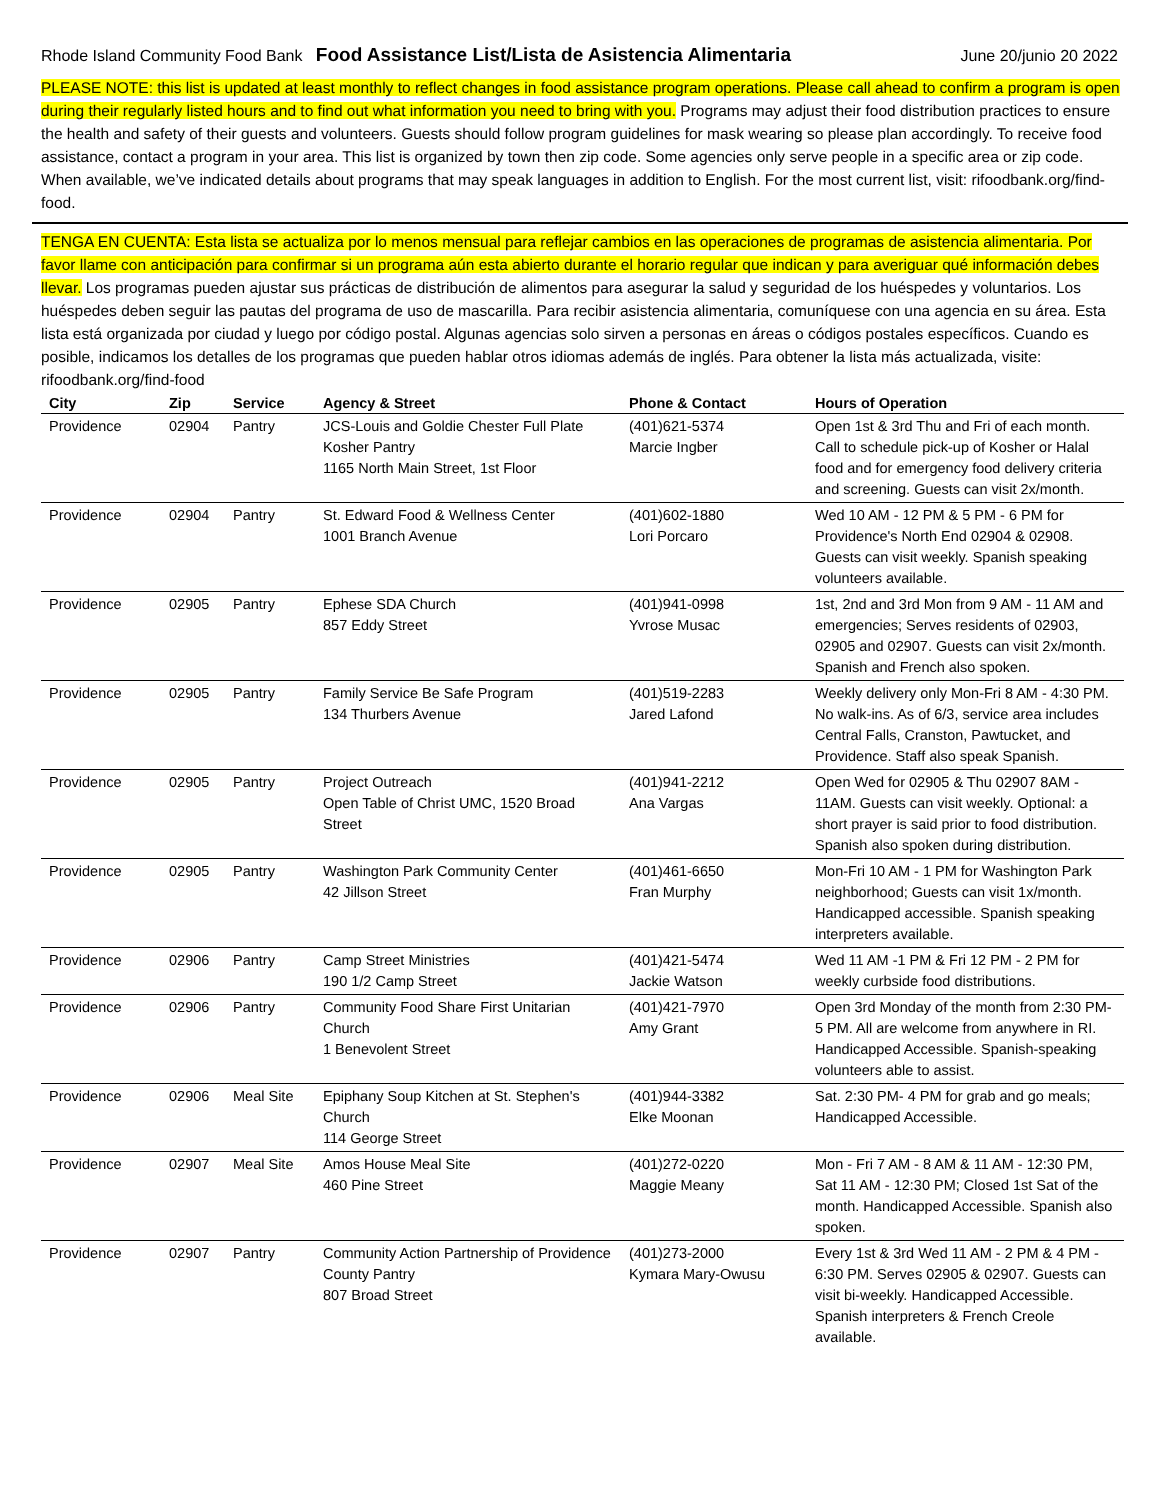Rhode Island Community Food Bank Food Assistance List/Lista de Asistencia Alimentaria June 20/junio 20 2022
PLEASE NOTE: this list is updated at least monthly to reflect changes in food assistance program operations. Please call ahead to confirm a program is open during their regularly listed hours and to find out what information you need to bring with you. Programs may adjust their food distribution practices to ensure the health and safety of their guests and volunteers. Guests should follow program guidelines for mask wearing so please plan accordingly. To receive food assistance, contact a program in your area. This list is organized by town then zip code. Some agencies only serve people in a specific area or zip code. When available, we’ve indicated details about programs that may speak languages in addition to English. For the most current list, visit: rifoodbank.org/find-food.
TENGA EN CUENTA: Esta lista se actualiza por lo menos mensual para reflejar cambios en las operaciones de programas de asistencia alimentaria. Por favor llame con anticipación para confirmar si un programa aún esta abierto durante el horario regular que indican y para averiguar qué información debes llevar. Los programas pueden ajustar sus prácticas de distribución de alimentos para asegurar la salud y seguridad de los huéspedes y voluntarios. Los huéspedes deben seguir las pautas del programa de uso de mascarilla. Para recibir asistencia alimentaria, comuníquese con una agencia en su área. Esta lista está organizada por ciudad y luego por código postal. Algunas agencias solo sirven a personas en áreas o códigos postales específicos. Cuando es posible, indicamos los detalles de los programas que pueden hablar otros idiomas además de inglés. Para obtener la lista más actualizada, visite: rifoodbank.org/find-food
| City | Zip | Service | Agency & Street | Phone & Contact | Hours of Operation |
| --- | --- | --- | --- | --- | --- |
| Providence | 02904 | Pantry | JCS-Louis and Goldie Chester Full Plate Kosher Pantry 1165 North Main Street, 1st Floor | (401)621-5374 Marcie Ingber | Open 1st & 3rd Thu and Fri of each month. Call to schedule pick-up of Kosher or Halal food and for emergency food delivery criteria and screening. Guests can visit 2x/month. |
| Providence | 02904 | Pantry | St. Edward Food & Wellness Center 1001 Branch Avenue | (401)602-1880 Lori Porcaro | Wed 10 AM - 12 PM & 5 PM - 6 PM for Providence's North End 02904 & 02908. Guests can visit weekly. Spanish speaking volunteers available. |
| Providence | 02905 | Pantry | Ephese SDA Church 857 Eddy Street | (401)941-0998 Yvrose Musac | 1st, 2nd and 3rd Mon from 9 AM - 11 AM and emergencies; Serves residents of 02903, 02905 and 02907. Guests can visit 2x/month. Spanish and French also spoken. |
| Providence | 02905 | Pantry | Family Service Be Safe Program 134 Thurbers Avenue | (401)519-2283 Jared Lafond | Weekly delivery only Mon-Fri 8 AM - 4:30 PM. No walk-ins. As of 6/3, service area includes Central Falls, Cranston, Pawtucket, and Providence. Staff also speak Spanish. |
| Providence | 02905 | Pantry | Project Outreach Open Table of Christ UMC, 1520 Broad Street | (401)941-2212 Ana Vargas | Open Wed for 02905 & Thu 02907 8AM - 11AM. Guests can visit weekly. Optional: a short prayer is said prior to food distribution. Spanish also spoken during distribution. |
| Providence | 02905 | Pantry | Washington Park Community Center 42 Jillson Street | (401)461-6650 Fran Murphy | Mon-Fri 10 AM - 1 PM for Washington Park neighborhood; Guests can visit 1x/month. Handicapped accessible. Spanish speaking interpreters available. |
| Providence | 02906 | Pantry | Camp Street Ministries 190 1/2 Camp Street | (401)421-5474 Jackie Watson | Wed 11 AM -1 PM & Fri 12 PM - 2 PM for weekly curbside food distributions. |
| Providence | 02906 | Pantry | Community Food Share First Unitarian Church 1 Benevolent Street | (401)421-7970 Amy Grant | Open 3rd Monday of the month from 2:30 PM- 5 PM. All are welcome from anywhere in RI. Handicapped Accessible. Spanish-speaking volunteers able to assist. |
| Providence | 02906 | Meal Site | Epiphany Soup Kitchen at St. Stephen's Church 114 George Street | (401)944-3382 Elke Moonan | Sat. 2:30 PM- 4 PM for grab and go meals; Handicapped Accessible. |
| Providence | 02907 | Meal Site | Amos House Meal Site 460 Pine Street | (401)272-0220 Maggie Meany | Mon - Fri 7 AM - 8 AM & 11 AM - 12:30 PM, Sat 11 AM - 12:30 PM; Closed 1st Sat of the month. Handicapped Accessible. Spanish also spoken. |
| Providence | 02907 | Pantry | Community Action Partnership of Providence County Pantry 807 Broad Street | (401)273-2000 Kymara Mary-Owusu | Every 1st & 3rd Wed 11 AM - 2 PM & 4 PM - 6:30 PM. Serves 02905 & 02907. Guests can visit bi-weekly. Handicapped Accessible. Spanish interpreters & French Creole available. |